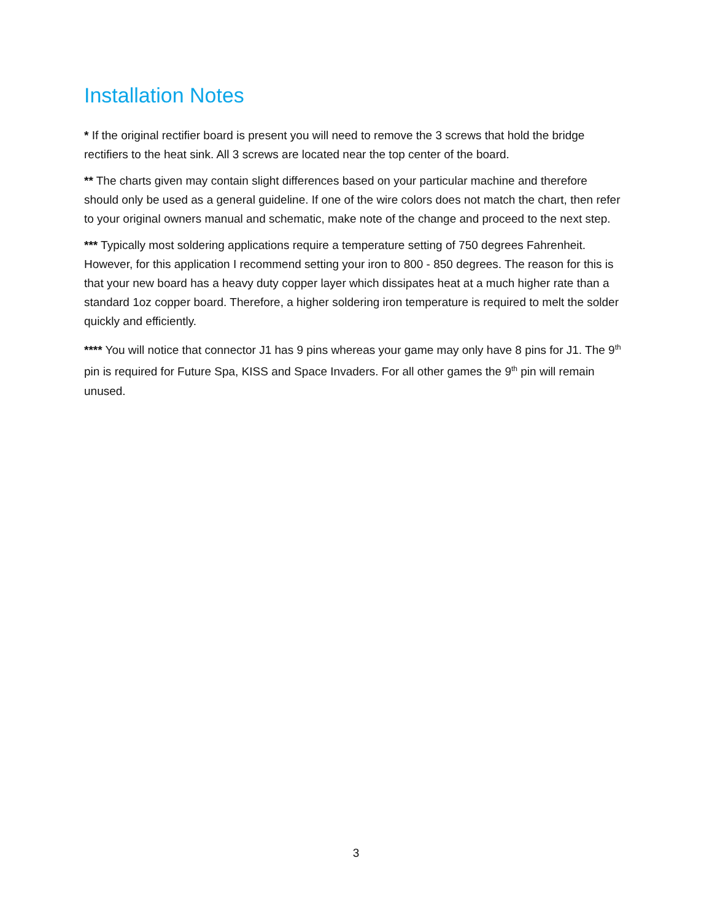Installation Notes
* If the original rectifier board is present you will need to remove the 3 screws that hold the bridge rectifiers to the heat sink. All 3 screws are located near the top center of the board.
** The charts given may contain slight differences based on your particular machine and therefore should only be used as a general guideline. If one of the wire colors does not match the chart, then refer to your original owners manual and schematic, make note of the change and proceed to the next step.
*** Typically most soldering applications require a temperature setting of 750 degrees Fahrenheit. However, for this application I recommend setting your iron to 800 - 850 degrees. The reason for this is that your new board has a heavy duty copper layer which dissipates heat at a much higher rate than a standard 1oz copper board. Therefore, a higher soldering iron temperature is required to melt the solder quickly and efficiently.
**** You will notice that connector J1 has 9 pins whereas your game may only have 8 pins for J1. The 9<sup>th</sup> pin is required for Future Spa, KISS and Space Invaders. For all other games the 9<sup>th</sup> pin will remain unused.
3